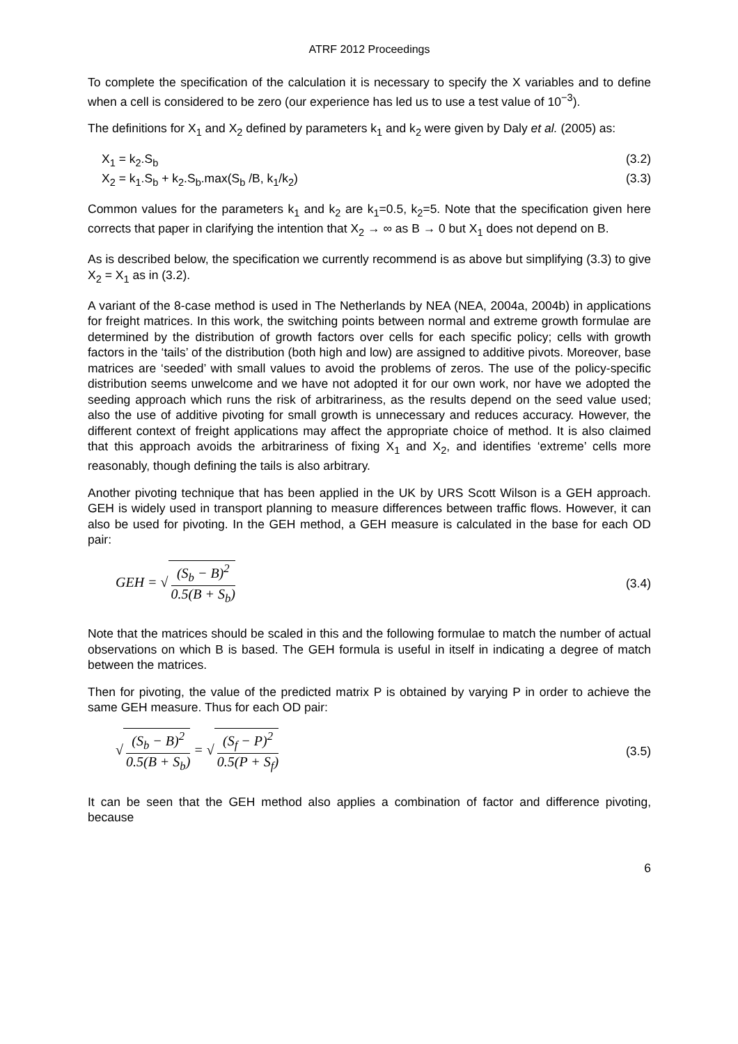ATRF 2012 Proceedings
To complete the specification of the calculation it is necessary to specify the X variables and to define when a cell is considered to be zero (our experience has led us to use a test value of 10<sup>−3</sup>).
The definitions for X<sub>1</sub> and X<sub>2</sub> defined by parameters k<sub>1</sub> and k<sub>2</sub> were given by Daly et al. (2005) as:
X<sub>1</sub> = k<sub>2</sub>.S<sub>b</sub> (3.2)
X<sub>2</sub> = k<sub>1</sub>.S<sub>b</sub> + k<sub>2</sub>.S<sub>b</sub>.max(S<sub>b</sub> /B, k<sub>1</sub>/k<sub>2</sub>) (3.3)
Common values for the parameters k<sub>1</sub> and k<sub>2</sub> are k<sub>1</sub>=0.5, k<sub>2</sub>=5. Note that the specification given here corrects that paper in clarifying the intention that X<sub>2</sub> → ∞ as B → 0 but X<sub>1</sub> does not depend on B.
As is described below, the specification we currently recommend is as above but simplifying (3.3) to give X<sub>2</sub> = X<sub>1</sub> as in (3.2).
A variant of the 8-case method is used in The Netherlands by NEA (NEA, 2004a, 2004b) in applications for freight matrices. In this work, the switching points between normal and extreme growth formulae are determined by the distribution of growth factors over cells for each specific policy; cells with growth factors in the ‘tails’ of the distribution (both high and low) are assigned to additive pivots. Moreover, base matrices are ‘seeded’ with small values to avoid the problems of zeros. The use of the policy-specific distribution seems unwelcome and we have not adopted it for our own work, nor have we adopted the seeding approach which runs the risk of arbitrariness, as the results depend on the seed value used; also the use of additive pivoting for small growth is unnecessary and reduces accuracy. However, the different context of freight applications may affect the appropriate choice of method. It is also claimed that this approach avoids the arbitrariness of fixing X<sub>1</sub> and X<sub>2</sub>, and identifies ‘extreme’ cells more reasonably, though defining the tails is also arbitrary.
Another pivoting technique that has been applied in the UK by URS Scott Wilson is a GEH approach. GEH is widely used in transport planning to measure differences between traffic flows. However, it can also be used for pivoting. In the GEH method, a GEH measure is calculated in the base for each OD pair:
GEH = √ (S<sub>b</sub> − B)<sup>2</sup> 0.5(B + S<sub>b</sub>) (3.4)
Note that the matrices should be scaled in this and the following formulae to match the number of actual observations on which B is based. The GEH formula is useful in itself in indicating a degree of match between the matrices.
Then for pivoting, the value of the predicted matrix P is obtained by varying P in order to achieve the same GEH measure. Thus for each OD pair:
√ (S<sub>b</sub> − B)<sup>2</sup> 0.5(B + S<sub>b</sub>) = √ (S<sub>f</sub> − P)<sup>2</sup> 0.5(P + S<sub>f</sub>) (3.5)
It can be seen that the GEH method also applies a combination of factor and difference pivoting, because
6